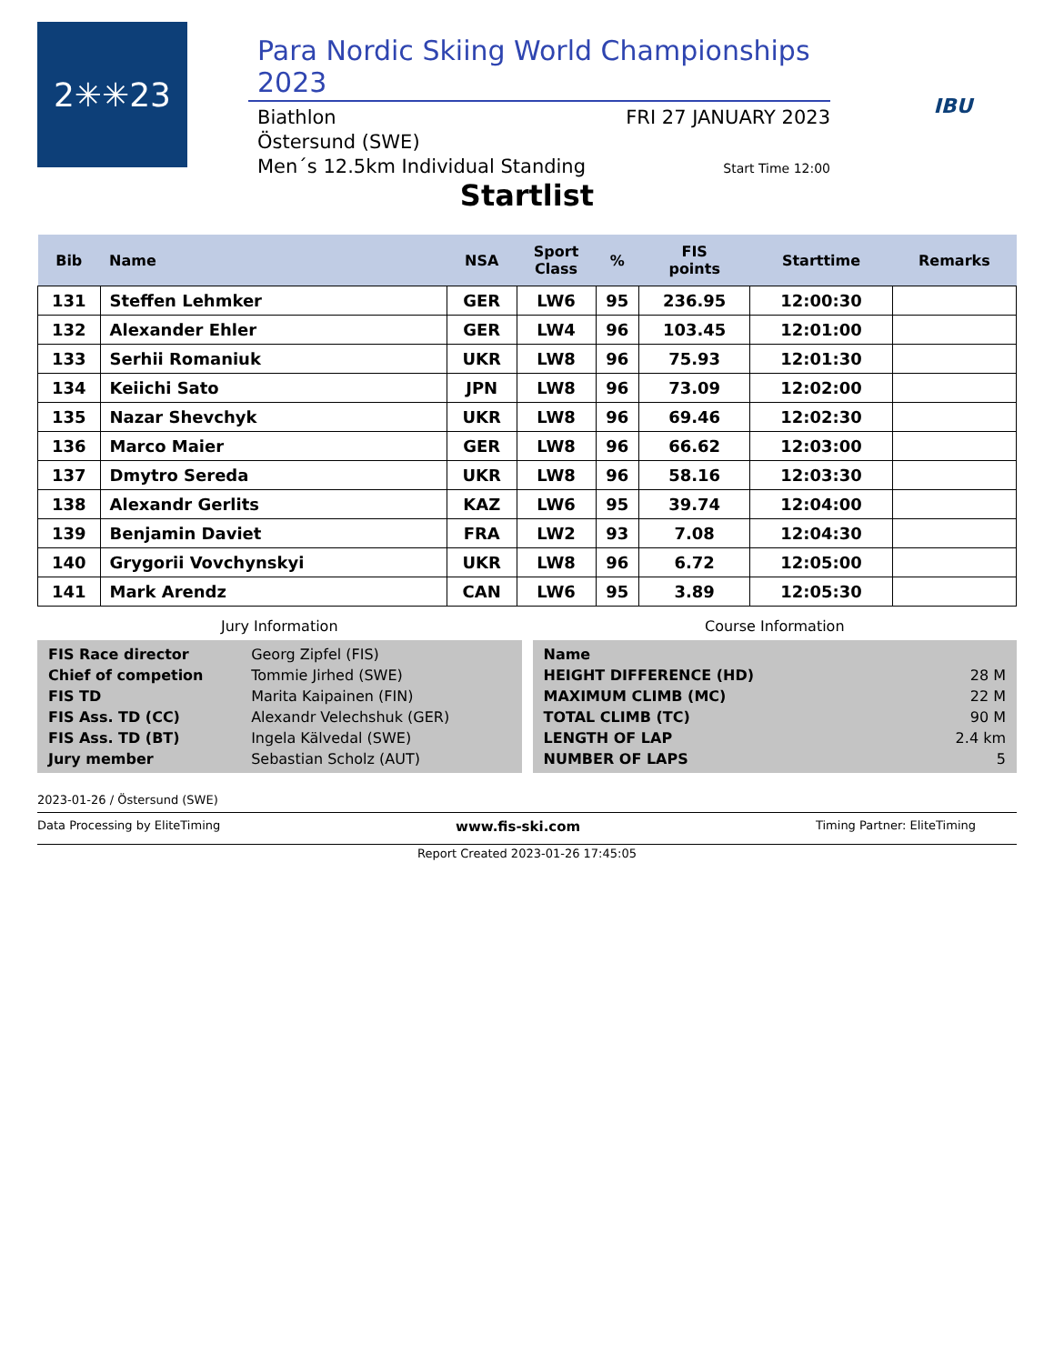2✳✳23
Para Nordic Skiing World Championships 2023
Biathlon
Östersund (SWE)
Men´s 12.5km Individual Standing
FRI 27 JANUARY 2023
Start Time 12:00
IBU
Startlist
| Bib | Name | NSA | Sport Class | % | FIS points | Starttime | Remarks |
| --- | --- | --- | --- | --- | --- | --- | --- |
| 131 | Steffen Lehmker | GER | LW6 | 95 | 236.95 | 12:00:30 | |
| 132 | Alexander Ehler | GER | LW4 | 96 | 103.45 | 12:01:00 | |
| 133 | Serhii Romaniuk | UKR | LW8 | 96 | 75.93 | 12:01:30 | |
| 134 | Keiichi Sato | JPN | LW8 | 96 | 73.09 | 12:02:00 | |
| 135 | Nazar Shevchyk | UKR | LW8 | 96 | 69.46 | 12:02:30 | |
| 136 | Marco Maier | GER | LW8 | 96 | 66.62 | 12:03:00 | |
| 137 | Dmytro Sereda | UKR | LW8 | 96 | 58.16 | 12:03:30 | |
| 138 | Alexandr Gerlits | KAZ | LW6 | 95 | 39.74 | 12:04:00 | |
| 139 | Benjamin Daviet | FRA | LW2 | 93 | 7.08 | 12:04:30 | |
| 140 | Grygorii Vovchynskyi | UKR | LW8 | 96 | 6.72 | 12:05:00 | |
| 141 | Mark Arendz | CAN | LW6 | 95 | 3.89 | 12:05:30 | |
Jury Information
| FIS Race director | Georg Zipfel (FIS) |
| Chief of competion | Tommie Jirhed (SWE) |
| FIS TD | Marita Kaipainen (FIN) |
| FIS Ass. TD (CC) | Alexandr Velechshuk (GER) |
| FIS Ass. TD (BT) | Ingela Kälvedal (SWE) |
| Jury member | Sebastian Scholz (AUT) |
Course Information
| Name | |
| HEIGHT DIFFERENCE (HD) | 28 M |
| MAXIMUM CLIMB (MC) | 22 M |
| TOTAL CLIMB (TC) | 90 M |
| LENGTH OF LAP | 2.4 km |
| NUMBER OF LAPS | 5 |
2023-01-26 / Östersund (SWE)
Data Processing by EliteTiming www.fis-ski.com Timing Partner: EliteTiming
Report Created 2023-01-26 17:45:05